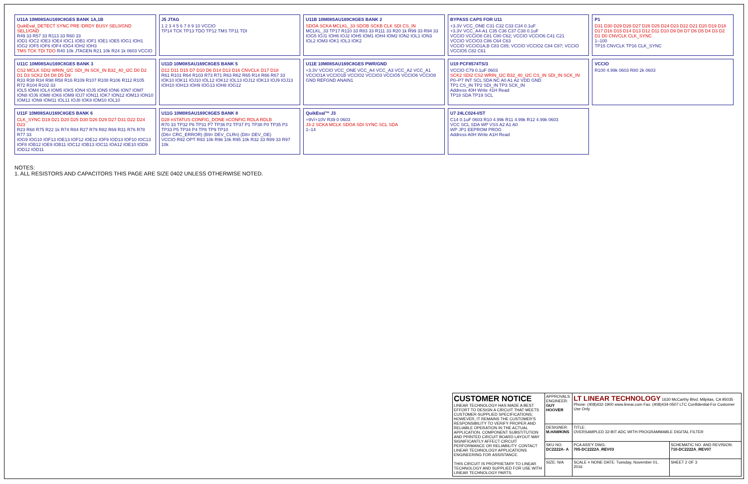U11A 10M08SAU169C8GES BANK 1A,1B
QuikEval_DETECT SYNC PRE !DRDY BUSY SEL0/GND SEL1/GND
R49 33 R57 33 R113 33 R60 33
IOD1 IOC2 IOE3 IOE4 IOC1 IOB1 IOF1 IOE1 IOE5 IOG1 IOH1 IOG2 IOF5 IOF6 IOF4 IOG4 IOH2 IOH3
TMS TCK TDI TDO R40 10k JTAGEN R21 10k R24 1k 0603 VCCIO
J5 JTAG
1 2 3 4 5 6 7 8 9 10 VCCIO
TP14 TCK TP13 TDO TP12 TMS TP11 TDI
U11B 10M08SAU169C8GES BANK 2
SDOA SCKA MCLKL_33 SDOB SCKB CLK SDI CS_IN
MCLKL_33 TP17 R110 33 R83 33 R111 33 R20 1k R99 33 R94 33
IOG5 IOJ1 IOH6 IOJ2 IOH5 IOM1 IOH4 IOM2 ION2 IOL1 ION3 IOL2 IOM3 IOK1 IOL3 IOK2
BYPASS CAPS FOR U11
+3.3V VCC_ONE C31 C32 C33 C34 0.1uF
+3.3V VCC_A4-A1 C35 C36 C37 C38 0.1uF
VCCIO VCCIO8 C81 C80 C62; VCCIO VCCIO6 C41 C21
VCCIO VCCIO3 C86 C64 C63
VCCIO VCCIO1A,B C83 C85; VCCIO VCCIO2 C84 C87; VCCIO VCCIO5 C82 C61
P1
D31 D30 D29 D28 D27 D26 D25 D24 D23 D22 D21 D20 D19 D18 D17 D16 D15 D14 D13 D12 D11 D10 D9 D8 D7 D6 D5 D4 D3 D2 D1 D0 CNVCLK CLK_SYNC
1–100
TP15 CNVCLK TP16 CLK_SYNC
U11C 10M08SAU169C8GES BANK 3
CS2 MCLK SDI2 WRIN_I2C SDI_IN SCK_IN B32_40_I2C D0 D2 D1 D3 SCK2 D4 D8 D5 D9
R33 R38 R34 R98 R58 R16 R109 R107 R108 R106 R112 R105 R72 R104 R102 33
IOL5 IOM4 IOL4 IOM5 IOK5 ION4 IOJ5 ION5 ION6 ION7 IOM7 ION8 IOJ6 IOM8 IOK6 IOM9 IOJ7 ION11 IOK7 ION12 IOM13 ION10 IOM12 ION9 IOM11 IOL11 IOJ8 IOK8 IOM10 IOL10
U11D 10M08SAU169C8GES BANK 5
D12 D11 D15 D7 D10 D6 D14 D13 D16 CNVCLK D17 D18
R61 R101 R64 R103 R73 R71 R63 R62 R65 R14 R66 R67 33
IOK10 IOK11 IOJ10 IOL12 IOK12 IOL13 IOJ12 IOK13 IOJ9 IOJ13 IOH10 IOH13 IOH9 IOG13 IOH8 IOG12
U11E 10M08SAU169C8GES PWR/GND
+3.3V VCCIO VCC_ONE VCC_A4 VCC_A3 VCC_A2 VCC_A1 VCCIO1A VCCIO1B VCCIO2 VCCIO3 VCCIO5 VCCIO6 VCCIO8 GND REFGND ANAIN1
U19 PCF8574TS/3
VCCIO C79 0.1uF 0603
SCK2 SDI2 CS2 WRIN_I2C B32_40_I2C CS_IN SDI_IN SCK_IN
P0–P7 INT SCL SDA NC A0 A1 A2 VDD GND
TP1 CS_IN TP2 SDI_IN TP3 SCK_IN
Address 40H Write 41H Read
TP18 SDA TP19 SCL
VCCIO
R100 4.99k 0603 R80 2k 0603
U11F 10M08SAU169C8GES BANK 6
CLK_SYNC D19 D21 D20 D25 D30 D26 D29 D27 D31 D22 D24 D23
R23 R68 R75 R22 1k R74 R84 R27 R79 R82 R69 R31 R76 R78 R77 33
IOG9 IOG10 IOF13 IOE13 IOF12 IOE12 IOF9 IOD13 IOF10 IOC13 IOF8 IOB12 IOE9 IOB11 IOC12 IOB13 IOC11 IOA12 IOE10 IOD9 IOD12 IOD11
U11G 10M08SAU169C8GES BANK 8
D28 nSTATUS CONFIG_DONE nCONFIG RDLA RDLB
R70 33 TP32 P6 TP31 P7 TP36 P2 TP37 P1 TP38 P0 TP35 P3 TP33 P5 TP34 P4 TP8 TP9 TP10
(D6= CRC_ERROR) (B9= DEV_CLRn) (D8= DEV_OE)
VCCIO R92 OPT R93 10k R96 10k R95 10k R32 33 R89 33 R97 10k
QuikEval™ J3
+9V/+10V R39 0 0603
J3-2 SCKA MCLK SDOA SDI SYNC SCL SDA
1–14
U7 24LC024-I/ST
C14 0.1uF 0603 R10 4.99k R11 4.99k R12 4.99k 0603
VCC SCL SDA WP VSS A2 A1 A0
WP JP1 EEPROM PROG
Address A0H Write A1H Read
NOTES:
1. ALL RESISTORS AND CAPACITORS THIS PAGE ARE SIZE 0402 UNLESS OTHERWISE NOTED.
| CUSTOMER NOTICE LINEAR TECHNOLOGY HAS MADE A BEST EFFORT TO DESIGN A CIRCUIT THAT MEETS CUSTOMER-SUPPLIED SPECIFICATIONS; HOWEVER, IT REMAINS THE CUSTOMER'S RESPONSIBILITY TO VERIFY PROPER AND RELIABLE OPERATION IN THE ACTUAL APPLICATION. COMPONENT SUBSTITUTION AND PRINTED CIRCUIT BOARD LAYOUT MAY SIGNIFICANTLY AFFECT CIRCUIT PERFORMANCE OR RELIABILITY. CONTACT LINEAR TECHNOLOGY APPLICATIONS ENGINEERING FOR ASSISTANCE. THIS CIRCUIT IS PROPRIETARY TO LINEAR TECHNOLOGY AND SUPPLIED FOR USE WITH LINEAR TECHNOLOGY PARTS. | APPROVALS ENGINEER: GUY HOOVER | LT LINEAR TECHNOLOGY 1630 McCarthy Blvd. Milpitas, CA 95035 Phone: (408)432-1900 www.linear.com Fax: (408)434-0507 LTC Confidential-For Customer Use Only | |
| | DESIGNER: M.HAWKINS | TITLE: OVERSAMPLED 32-BIT ADC WITH PROGRAMMABLE DIGITAL FILTER | |
| | SKU NO. DC2222A- A | PCA ASS'Y DWG: 705-DC2222A_REV03 | SCHEMATIC NO. AND REVISION: 710-DC2222A_REV07 |
| | SIZE: N/A | SCALE = NONE DATE: Tuesday, November 01, 2016 | SHEET 2 OF 3 |